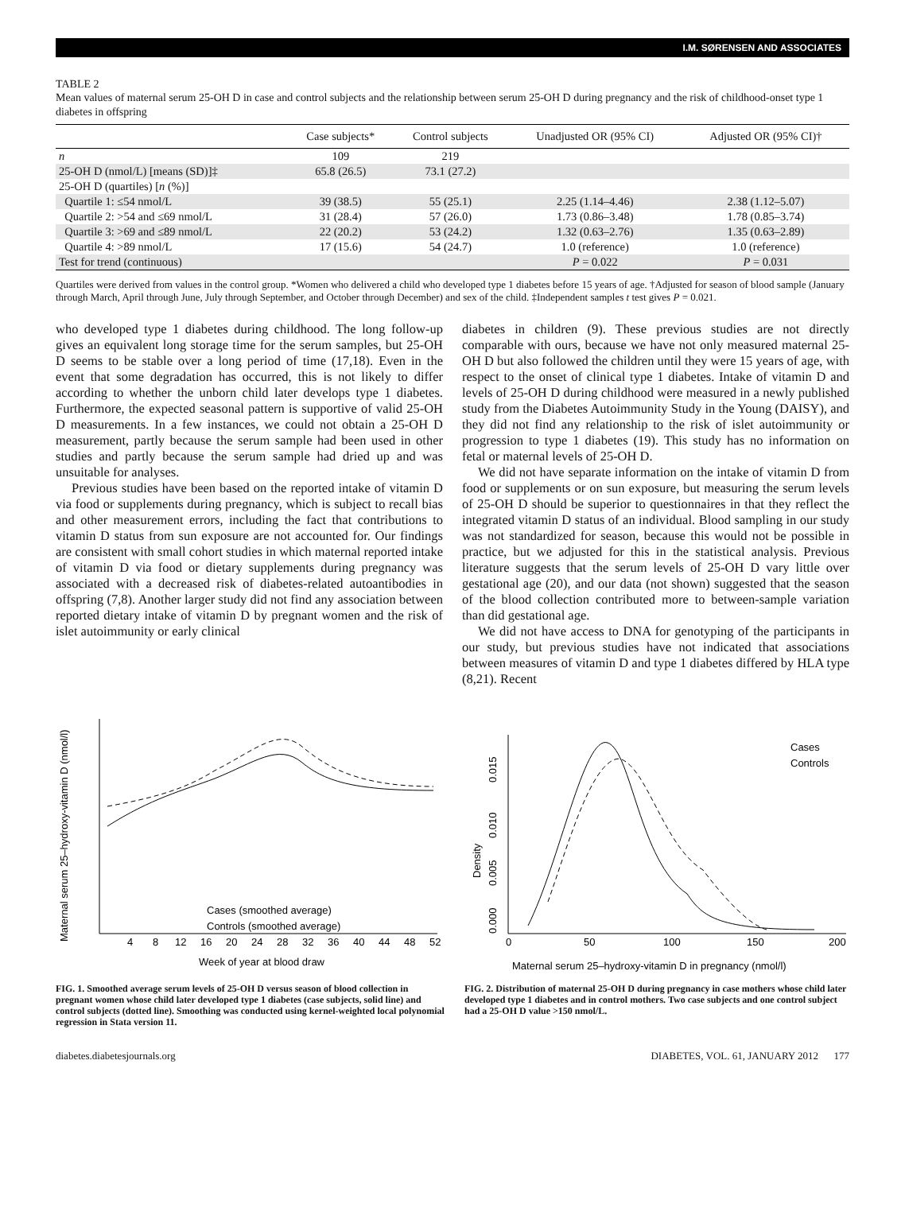I.M. SØRENSEN AND ASSOCIATES
TABLE 2
Mean values of maternal serum 25-OH D in case and control subjects and the relationship between serum 25-OH D during pregnancy and the risk of childhood-onset type 1 diabetes in offspring
| | Case subjects* | Control subjects | Unadjusted OR (95% CI) | Adjusted OR (95% CI)† |
| --- | --- | --- | --- | --- |
| n | 109 | 219 | | |
| 25-OH D (nmol/L) [means (SD)]‡ | 65.8 (26.5) | 73.1 (27.2) | | |
| 25-OH D (quartiles) [ n (%)] | | | | |
| Quartile 1: ≤54 nmol/L | 39 (38.5) | 55 (25.1) | 2.25 (1.14–4.46) | 2.38 (1.12–5.07) |
| Quartile 2: >54 and ≤69 nmol/L | 31 (28.4) | 57 (26.0) | 1.73 (0.86–3.48) | 1.78 (0.85–3.74) |
| Quartile 3: >69 and ≤89 nmol/L | 22 (20.2) | 53 (24.2) | 1.32 (0.63–2.76) | 1.35 (0.63–2.89) |
| Quartile 4: >89 nmol/L | 17 (15.6) | 54 (24.7) | 1.0 (reference) | 1.0 (reference) |
| Test for trend (continuous) | | | P = 0.022 | P = 0.031 |
Quartiles were derived from values in the control group. *Women who delivered a child who developed type 1 diabetes before 15 years of age. †Adjusted for season of blood sample (January through March, April through June, July through September, and October through December) and sex of the child. ‡Independent samples t test gives P = 0.021.
who developed type 1 diabetes during childhood. The long follow-up gives an equivalent long storage time for the serum samples, but 25-OH D seems to be stable over a long period of time (17,18). Even in the event that some degradation has occurred, this is not likely to differ according to whether the unborn child later develops type 1 diabetes. Furthermore, the expected seasonal pattern is supportive of valid 25-OH D measurements. In a few instances, we could not obtain a 25-OH D measurement, partly because the serum sample had been used in other studies and partly because the serum sample had dried up and was unsuitable for analyses.
Previous studies have been based on the reported intake of vitamin D via food or supplements during pregnancy, which is subject to recall bias and other measurement errors, including the fact that contributions to vitamin D status from sun exposure are not accounted for. Our findings are consistent with small cohort studies in which maternal reported intake of vitamin D via food or dietary supplements during pregnancy was associated with a decreased risk of diabetes-related autoantibodies in offspring (7,8). Another larger study did not find any association between reported dietary intake of vitamin D by pregnant women and the risk of islet autoimmunity or early clinical
diabetes in children (9). These previous studies are not directly comparable with ours, because we have not only measured maternal 25-OH D but also followed the children until they were 15 years of age, with respect to the onset of clinical type 1 diabetes. Intake of vitamin D and levels of 25-OH D during childhood were measured in a newly published study from the Diabetes Autoimmunity Study in the Young (DAISY), and they did not find any relationship to the risk of islet autoimmunity or progression to type 1 diabetes (19). This study has no information on fetal or maternal levels of 25-OH D.
We did not have separate information on the intake of vitamin D from food or supplements or on sun exposure, but measuring the serum levels of 25-OH D should be superior to questionnaires in that they reflect the integrated vitamin D status of an individual. Blood sampling in our study was not standardized for season, because this would not be possible in practice, but we adjusted for this in the statistical analysis. Previous literature suggests that the serum levels of 25-OH D vary little over gestational age (20), and our data (not shown) suggested that the season of the blood collection contributed more to between-sample variation than did gestational age.
We did not have access to DNA for genotyping of the participants in our study, but previous studies have not indicated that associations between measures of vitamin D and type 1 diabetes differed by HLA type (8,21). Recent
Maternal serum 25–hydroxy-vitamin D (nmol/l)
4
8
12
16
20
24
28
32
36
40
44
48
52
Cases (smoothed average)
Controls (smoothed average)
Week of year at blood draw
FIG. 1. Smoothed average serum levels of 25-OH D versus season of blood collection in pregnant women whose child later developed type 1 diabetes (case subjects, solid line) and control subjects (dotted line). Smoothing was conducted using kernel-weighted local polynomial regression in Stata version 11.
Density
0.000
0.005
0.010
0.015
0
50
100
150
200
Cases
Controls
Maternal serum 25–hydroxy-vitamin D in pregnancy (nmol/l)
FIG. 2. Distribution of maternal 25-OH D during pregnancy in case mothers whose child later developed type 1 diabetes and in control mothers. Two case subjects and one control subject had a 25-OH D value >150 nmol/L.
diabetes.diabetesjournals.org DIABETES, VOL. 61, JANUARY 2012 177